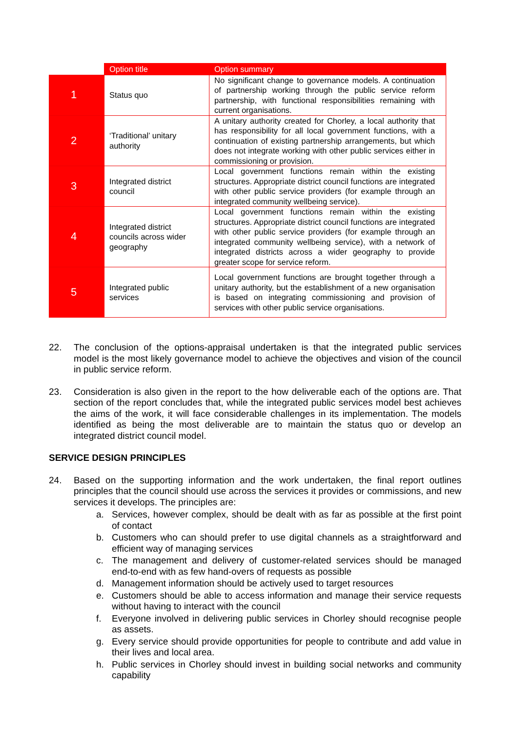| | Option title | Option summary |
| --- | --- | --- |
| 1 | Status quo | No significant change to governance models. A continuation of partnership working through the public service reform partnership, with functional responsibilities remaining with current organisations. |
| 2 | ‘Traditional’ unitary authority | A unitary authority created for Chorley, a local authority that has responsibility for all local government functions, with a continuation of existing partnership arrangements, but which does not integrate working with other public services either in commissioning or provision. |
| 3 | Integrated district council | Local government functions remain within the existing structures. Appropriate district council functions are integrated with other public service providers (for example through an integrated community wellbeing service). |
| 4 | Integrated district councils across wider geography | Local government functions remain within the existing structures. Appropriate district council functions are integrated with other public service providers (for example through an integrated community wellbeing service), with a network of integrated districts across a wider geography to provide greater scope for service reform. |
| 5 | Integrated public services | Local government functions are brought together through a unitary authority, but the establishment of a new organisation is based on integrating commissioning and provision of services with other public service organisations. |
22. The conclusion of the options-appraisal undertaken is that the integrated public services model is the most likely governance model to achieve the objectives and vision of the council in public service reform.
23. Consideration is also given in the report to the how deliverable each of the options are. That section of the report concludes that, while the integrated public services model best achieves the aims of the work, it will face considerable challenges in its implementation. The models identified as being the most deliverable are to maintain the status quo or develop an integrated district council model.
SERVICE DESIGN PRINCIPLES
24. Based on the supporting information and the work undertaken, the final report outlines principles that the council should use across the services it provides or commissions, and new services it develops. The principles are:
a. Services, however complex, should be dealt with as far as possible at the first point of contact
b. Customers who can should prefer to use digital channels as a straightforward and efficient way of managing services
c. The management and delivery of customer-related services should be managed end-to-end with as few hand-overs of requests as possible
d. Management information should be actively used to target resources
e. Customers should be able to access information and manage their service requests without having to interact with the council
f. Everyone involved in delivering public services in Chorley should recognise people as assets.
g. Every service should provide opportunities for people to contribute and add value in their lives and local area.
h. Public services in Chorley should invest in building social networks and community capability